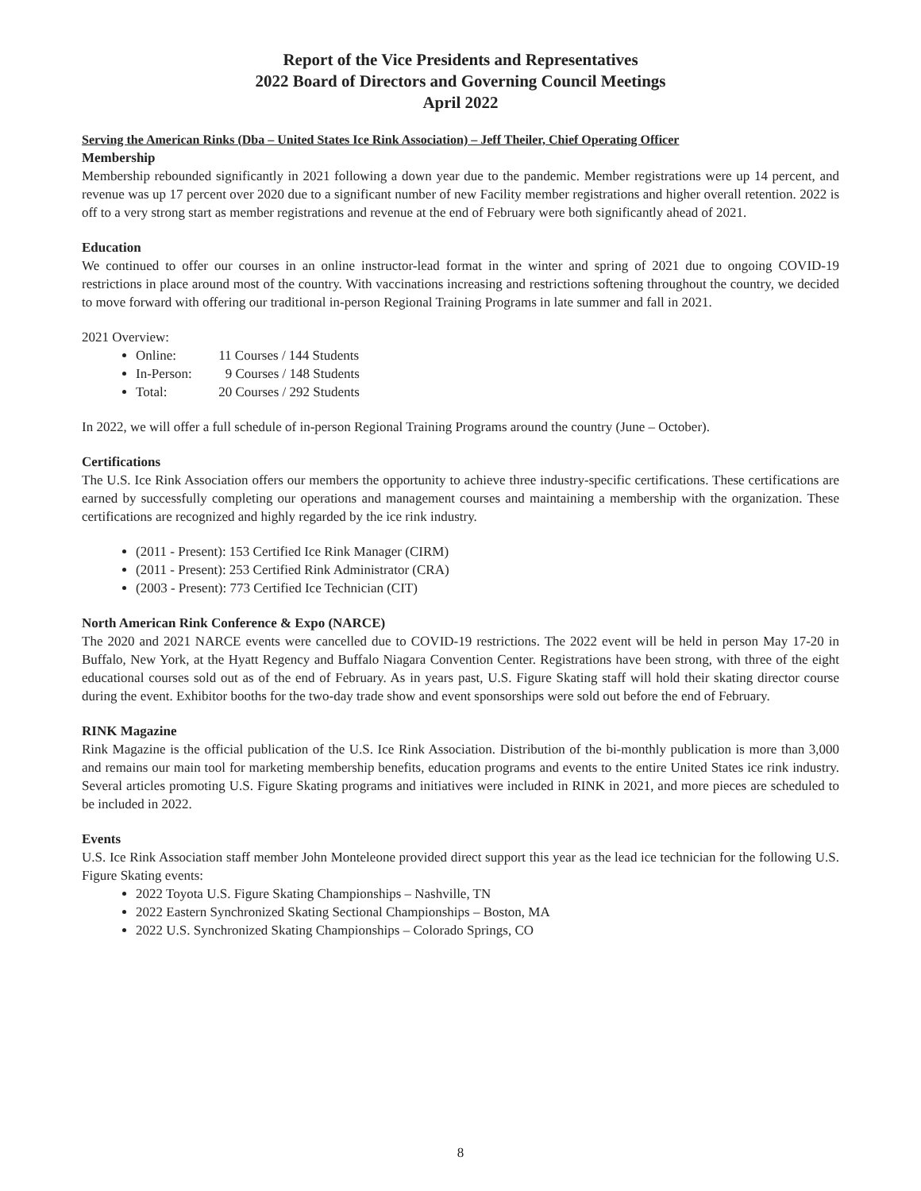Report of the Vice Presidents and Representatives
2022 Board of Directors and Governing Council Meetings
April 2022
Serving the American Rinks (Dba – United States Ice Rink Association) – Jeff Theiler, Chief Operating Officer
Membership
Membership rebounded significantly in 2021 following a down year due to the pandemic. Member registrations were up 14 percent, and revenue was up 17 percent over 2020 due to a significant number of new Facility member registrations and higher overall retention. 2022 is off to a very strong start as member registrations and revenue at the end of February were both significantly ahead of 2021.
Education
We continued to offer our courses in an online instructor-lead format in the winter and spring of 2021 due to ongoing COVID-19 restrictions in place around most of the country. With vaccinations increasing and restrictions softening throughout the country, we decided to move forward with offering our traditional in-person Regional Training Programs in late summer and fall in 2021.
2021 Overview:
Online: 11 Courses / 144 Students
In-Person: 9 Courses / 148 Students
Total: 20 Courses / 292 Students
In 2022, we will offer a full schedule of in-person Regional Training Programs around the country (June – October).
Certifications
The U.S. Ice Rink Association offers our members the opportunity to achieve three industry-specific certifications. These certifications are earned by successfully completing our operations and management courses and maintaining a membership with the organization. These certifications are recognized and highly regarded by the ice rink industry.
(2011 - Present): 153 Certified Ice Rink Manager (CIRM)
(2011 - Present): 253 Certified Rink Administrator (CRA)
(2003 - Present): 773 Certified Ice Technician (CIT)
North American Rink Conference & Expo (NARCE)
The 2020 and 2021 NARCE events were cancelled due to COVID-19 restrictions. The 2022 event will be held in person May 17-20 in Buffalo, New York, at the Hyatt Regency and Buffalo Niagara Convention Center. Registrations have been strong, with three of the eight educational courses sold out as of the end of February. As in years past, U.S. Figure Skating staff will hold their skating director course during the event. Exhibitor booths for the two-day trade show and event sponsorships were sold out before the end of February.
RINK Magazine
Rink Magazine is the official publication of the U.S. Ice Rink Association. Distribution of the bi-monthly publication is more than 3,000 and remains our main tool for marketing membership benefits, education programs and events to the entire United States ice rink industry. Several articles promoting U.S. Figure Skating programs and initiatives were included in RINK in 2021, and more pieces are scheduled to be included in 2022.
Events
U.S. Ice Rink Association staff member John Monteleone provided direct support this year as the lead ice technician for the following U.S. Figure Skating events:
2022 Toyota U.S. Figure Skating Championships – Nashville, TN
2022 Eastern Synchronized Skating Sectional Championships – Boston, MA
2022 U.S. Synchronized Skating Championships – Colorado Springs, CO
8